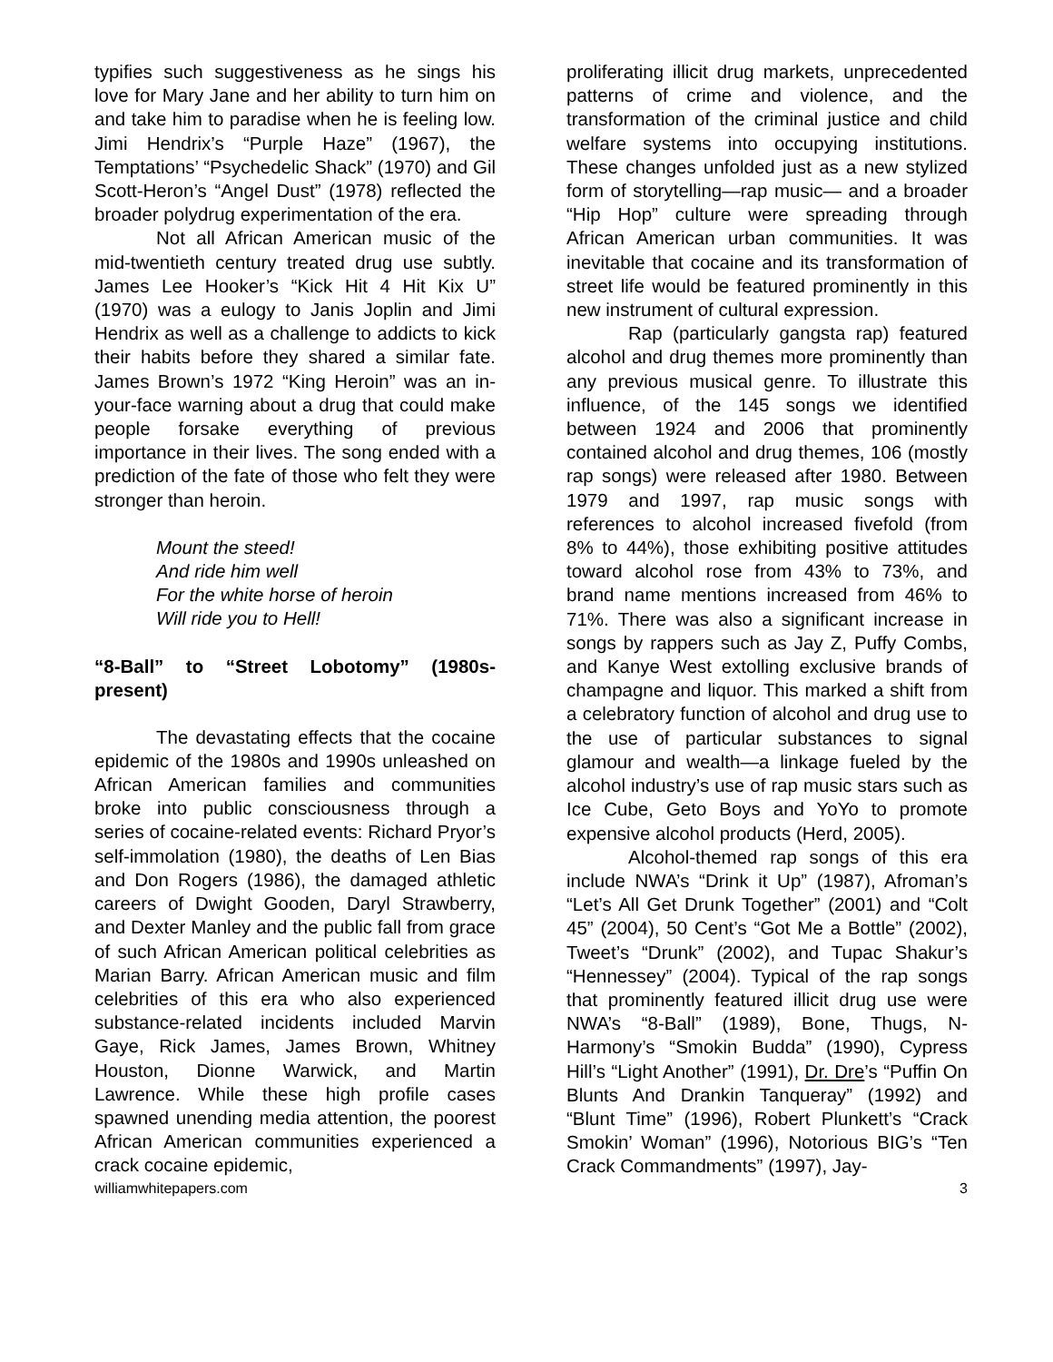typifies such suggestiveness as he sings his love for Mary Jane and her ability to turn him on and take him to paradise when he is feeling low. Jimi Hendrix’s “Purple Haze” (1967), the Temptations’ “Psychedelic Shack” (1970) and Gil Scott-Heron’s “Angel Dust” (1978) reflected the broader polydrug experimentation of the era.
Not all African American music of the mid-twentieth century treated drug use subtly. James Lee Hooker’s “Kick Hit 4 Hit Kix U” (1970) was a eulogy to Janis Joplin and Jimi Hendrix as well as a challenge to addicts to kick their habits before they shared a similar fate. James Brown’s 1972 “King Heroin” was an in-your-face warning about a drug that could make people forsake everything of previous importance in their lives. The song ended with a prediction of the fate of those who felt they were stronger than heroin.
Mount the steed!
And ride him well
For the white horse of heroin
Will ride you to Hell!
“8-Ball” to “Street Lobotomy” (1980s-present)
The devastating effects that the cocaine epidemic of the 1980s and 1990s unleashed on African American families and communities broke into public consciousness through a series of cocaine-related events: Richard Pryor’s self-immolation (1980), the deaths of Len Bias and Don Rogers (1986), the damaged athletic careers of Dwight Gooden, Daryl Strawberry, and Dexter Manley and the public fall from grace of such African American political celebrities as Marian Barry. African American music and film celebrities of this era who also experienced substance-related incidents included Marvin Gaye, Rick James, James Brown, Whitney Houston, Dionne Warwick, and Martin Lawrence. While these high profile cases spawned unending media attention, the poorest African American communities experienced a crack cocaine epidemic,
proliferating illicit drug markets, unprecedented patterns of crime and violence, and the transformation of the criminal justice and child welfare systems into occupying institutions. These changes unfolded just as a new stylized form of storytelling—rap music— and a broader “Hip Hop” culture were spreading through African American urban communities. It was inevitable that cocaine and its transformation of street life would be featured prominently in this new instrument of cultural expression.
Rap (particularly gangsta rap) featured alcohol and drug themes more prominently than any previous musical genre. To illustrate this influence, of the 145 songs we identified between 1924 and 2006 that prominently contained alcohol and drug themes, 106 (mostly rap songs) were released after 1980. Between 1979 and 1997, rap music songs with references to alcohol increased fivefold (from 8% to 44%), those exhibiting positive attitudes toward alcohol rose from 43% to 73%, and brand name mentions increased from 46% to 71%. There was also a significant increase in songs by rappers such as Jay Z, Puffy Combs, and Kanye West extolling exclusive brands of champagne and liquor. This marked a shift from a celebratory function of alcohol and drug use to the use of particular substances to signal glamour and wealth—a linkage fueled by the alcohol industry’s use of rap music stars such as Ice Cube, Geto Boys and YoYo to promote expensive alcohol products (Herd, 2005).
Alcohol-themed rap songs of this era include NWA’s “Drink it Up” (1987), Afroman’s “Let’s All Get Drunk Together” (2001) and “Colt 45” (2004), 50 Cent’s “Got Me a Bottle” (2002), Tweet’s “Drunk” (2002), and Tupac Shakur’s “Hennessey” (2004). Typical of the rap songs that prominently featured illicit drug use were NWA’s “8-Ball” (1989), Bone, Thugs, N-Harmony’s “Smokin Budda” (1990), Cypress Hill’s “Light Another” (1991), Dr. Dre’s “Puffin On Blunts And Drankin Tanqueray” (1992) and “Blunt Time” (1996), Robert Plunkett’s “Crack Smokin’ Woman” (1996), Notorious BIG’s “Ten Crack Commandments” (1997), Jay-
williamwhitepapers.com 3